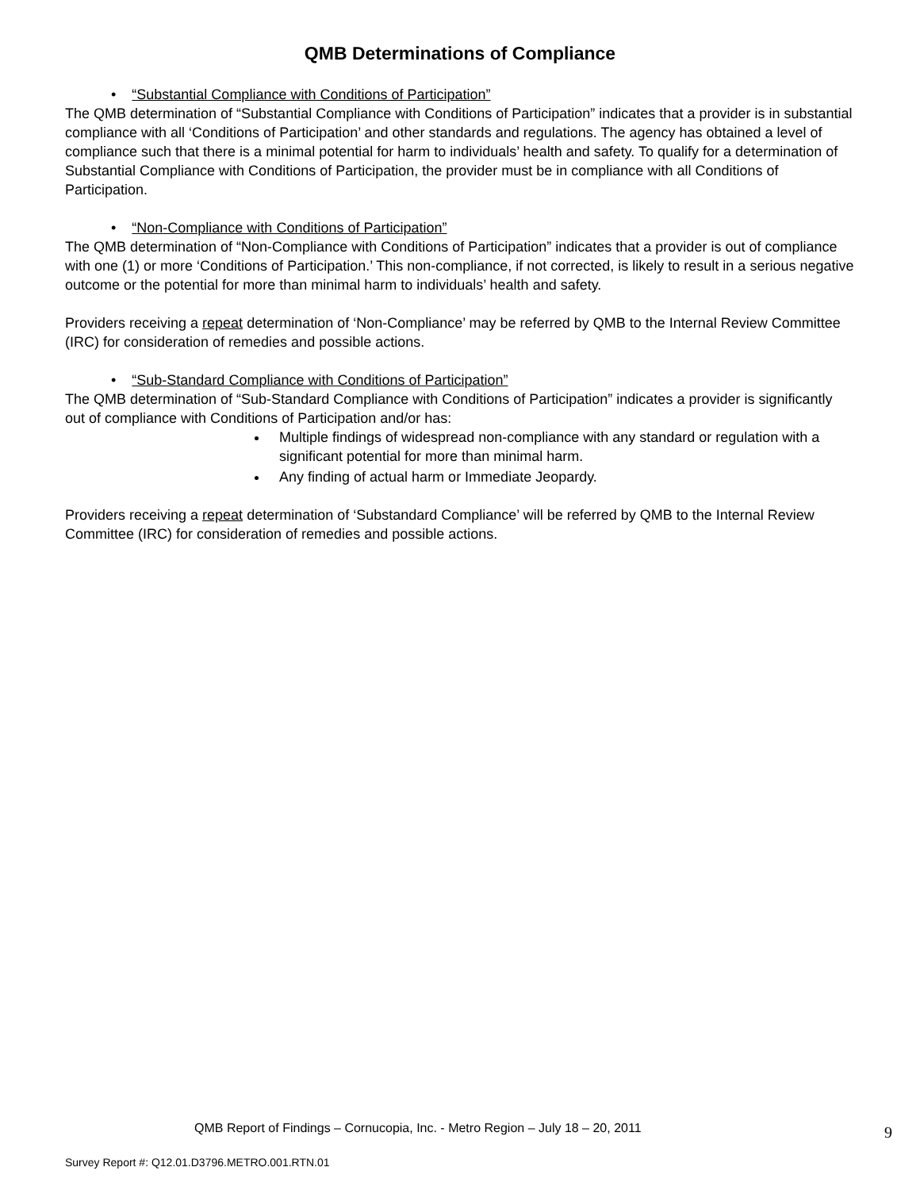QMB Determinations of Compliance
• “Substantial Compliance with Conditions of Participation”
The QMB determination of “Substantial Compliance with Conditions of Participation” indicates that a provider is in substantial compliance with all ‘Conditions of Participation’ and other standards and regulations. The agency has obtained a level of compliance such that there is a minimal potential for harm to individuals’ health and safety. To qualify for a determination of Substantial Compliance with Conditions of Participation, the provider must be in compliance with all Conditions of Participation.
• “Non-Compliance with Conditions of Participation”
The QMB determination of “Non-Compliance with Conditions of Participation” indicates that a provider is out of compliance with one (1) or more ‘Conditions of Participation.’ This non-compliance, if not corrected, is likely to result in a serious negative outcome or the potential for more than minimal harm to individuals’ health and safety.
Providers receiving a repeat determination of ‘Non-Compliance’ may be referred by QMB to the Internal Review Committee (IRC) for consideration of remedies and possible actions.
• “Sub-Standard Compliance with Conditions of Participation”
The QMB determination of “Sub-Standard Compliance with Conditions of Participation” indicates a provider is significantly out of compliance with Conditions of Participation and/or has:
Multiple findings of widespread non-compliance with any standard or regulation with a significant potential for more than minimal harm.
Any finding of actual harm or Immediate Jeopardy.
Providers receiving a repeat determination of ‘Substandard Compliance’ will be referred by QMB to the Internal Review Committee (IRC) for consideration of remedies and possible actions.
QMB Report of Findings – Cornucopia, Inc. - Metro Region – July 18 – 20, 2011
9
Survey Report #: Q12.01.D3796.METRO.001.RTN.01